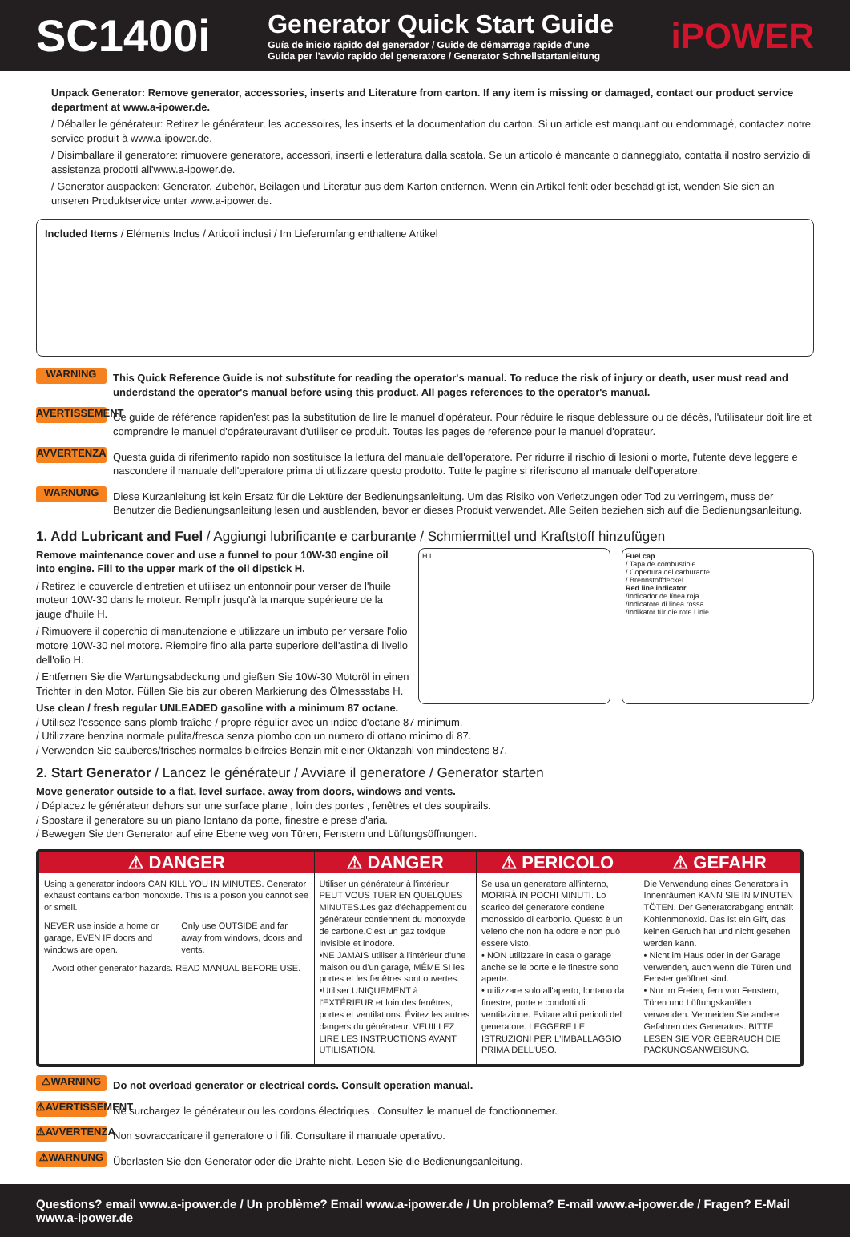SC1400i
Generator Quick Start Guide
Guía de inicio rápido del generador / Guide de démarrage rapide d'une
Guida per l'avvio rapido del generatore / Generator Schnellstartanleitung
iPOWER
Unpack Generator: Remove generator, accessories, inserts and Literature from carton. If any item is missing or damaged, contact our product service department at www.a-ipower.de.
/ Déballer le générateur: Retirez le générateur, les accessoires, les inserts et la documentation du carton. Si un article est manquant ou endommagé, contactez notre service produit à www.a-ipower.de.
/ Disimballare il generatore: rimuovere generatore, accessori, inserti e letteratura dalla scatola. Se un articolo è mancante o danneggiato, contatta il nostro servizio di assistenza prodotti all'www.a-ipower.de.
/ Generator auspacken: Generator, Zubehör, Beilagen und Literatur aus dem Karton entfernen. Wenn ein Artikel fehlt oder beschädigt ist, wenden Sie sich an unseren Produktservice unter www.a-ipower.de.
Included Items / Eléments Inclus / Articoli inclusi / Im Lieferumfang enthaltene Artikel
WARNING
This Quick Reference Guide is not substitute for reading the operator's manual. To reduce the risk of injury or death, user must read and underdstand the operator's manual before using this product. All pages references to the operator's manual.
AVERTISSEMENT
Ce guide de référence rapiden'est pas la substitution de lire le manuel d'opérateur. Pour réduire le risque deblessure ou de décès, l'utilisateur doit lire et comprendre le manuel d'opérateuravant d'utiliser ce produit. Toutes les pages de reference pour le manuel d'oprateur.
AVVERTENZA
Questa guida di riferimento rapido non sostituisce la lettura del manuale dell'operatore. Per ridurre il rischio di lesioni o morte, l'utente deve leggere e nascondere il manuale dell'operatore prima di utilizzare questo prodotto. Tutte le pagine si riferiscono al manuale dell'operatore.
WARNUNG
Diese Kurzanleitung ist kein Ersatz für die Lektüre der Bedienungsanleitung. Um das Risiko von Verletzungen oder Tod zu verringern, muss der Benutzer die Bedienungsanleitung lesen und ausblenden, bevor er dieses Produkt verwendet. Alle Seiten beziehen sich auf die Bedienungsanleitung.
1. Add Lubricant and Fuel / Aggiungi lubrificante e carburante / Schmiermittel und Kraftstoff hinzufügen
H L Fuel cap
/ Tapa de combustible
/ Copertura del carburante
/ Brennstoffdeckel
Red line indicator
/Indicador de línea roja
/Indicatore di linea rossa
/Indikator für die rote Linie
Remove maintenance cover and use a funnel to pour 10W-30 engine oil into engine. Fill to the upper mark of the oil dipstick H.
/ Retirez le couvercle d'entretien et utilisez un entonnoir pour verser de l'huile moteur 10W-30 dans le moteur. Remplir jusqu'à la marque supérieure de la jauge d'huile H.
/ Rimuovere il coperchio di manutenzione e utilizzare un imbuto per versare l'olio motore 10W-30 nel motore. Riempire fino alla parte superiore dell'astina di livello dell'olio H.
/ Entfernen Sie die Wartungsabdeckung und gießen Sie 10W-30 Motoröl in einen Trichter in den Motor. Füllen Sie bis zur oberen Markierung des Ölmessstabs H.
Use clean / fresh regular UNLEADED gasoline with a minimum 87 octane.
/ Utilisez l'essence sans plomb fraîche / propre régulier avec un indice d'octane 87 minimum.
/ Utilizzare benzina normale pulita/fresca senza piombo con un numero di ottano minimo di 87.
/ Verwenden Sie sauberes/frisches normales bleifreies Benzin mit einer Oktanzahl von mindestens 87.
2. Start Generator / Lancez le générateur / Avviare il generatore / Generator starten
Move generator outside to a flat, level surface, away from doors, windows and vents.
/ Déplacez le générateur dehors sur une surface plane , loin des portes , fenêtres et des soupirails.
/ Spostare il generatore su un piano lontano da porte, finestre e prese d'aria.
/ Bewegen Sie den Generator auf eine Ebene weg von Türen, Fenstern und Lüftungsöffnungen.
⚠ DANGER
Using a generator indoors CAN KILL YOU IN MINUTES. Generator exhaust contains carbon monoxide. This is a poison you cannot see or smell.
NEVER use inside a home or garage, EVEN IF doors and windows are open.
Only use OUTSIDE and far away from windows, doors and vents.
Avoid other generator hazards. READ MANUAL BEFORE USE.
⚠ DANGER
Utiliser un générateur à l'intérieur PEUT VOUS TUER EN QUELQUES MINUTES.Les gaz d'échappement du générateur contiennent du monoxyde de carbone.C'est un gaz toxique invisible et inodore.
•NE JAMAIS utiliser à l'intérieur d'une maison ou d'un garage, MÊME SI les portes et les fenêtres sont ouvertes.
•Utiliser UNIQUEMENT à l'EXTÉRIEUR et loin des fenêtres, portes et ventilations. Évitez les autres dangers du générateur. VEUILLEZ LIRE LES INSTRUCTIONS AVANT UTILISATION.
⚠ PERICOLO
Se usa un generatore all'interno, MORIRÀ IN POCHI MINUTI. Lo scarico del generatore contiene monossido di carbonio. Questo è un veleno che non ha odore e non può essere visto.
• NON utilizzare in casa o garage anche se le porte e le finestre sono aperte.
• utilizzare solo all'aperto, lontano da finestre, porte e condotti di ventilazione. Evitare altri pericoli del generatore. LEGGERE LE ISTRUZIONI PER L'IMBALLAGGIO PRIMA DELL'USO.
⚠ GEFAHR
Die Verwendung eines Generators in Innenräumen KANN SIE IN MINUTEN TÖTEN. Der Generatorabgang enthält Kohlenmonoxid. Das ist ein Gift, das keinen Geruch hat und nicht gesehen werden kann.
• Nicht im Haus oder in der Garage verwenden, auch wenn die Türen und Fenster geöffnet sind.
• Nur im Freien, fern von Fenstern, Türen und Lüftungskanälen verwenden. Vermeiden Sie andere Gefahren des Generators. BITTE LESEN SIE VOR GEBRAUCH DIE PACKUNGSANWEISUNG.
⚠WARNING
Do not overload generator or electrical cords. Consult operation manual.
⚠AVERTISSEMENT
Ne surchargez le générateur ou les cordons électriques . Consultez le manuel de fonctionnemer.
⚠AVVERTENZA
Non sovraccaricare il generatore o i fili. Consultare il manuale operativo.
⚠WARNUNG
Überlasten Sie den Generator oder die Drähte nicht. Lesen Sie die Bedienungsanleitung.
Questions? email www.a-ipower.de / Un problème? Email www.a-ipower.de / Un problema? E-mail www.a-ipower.de / Fragen? E-Mail www.a-ipower.de